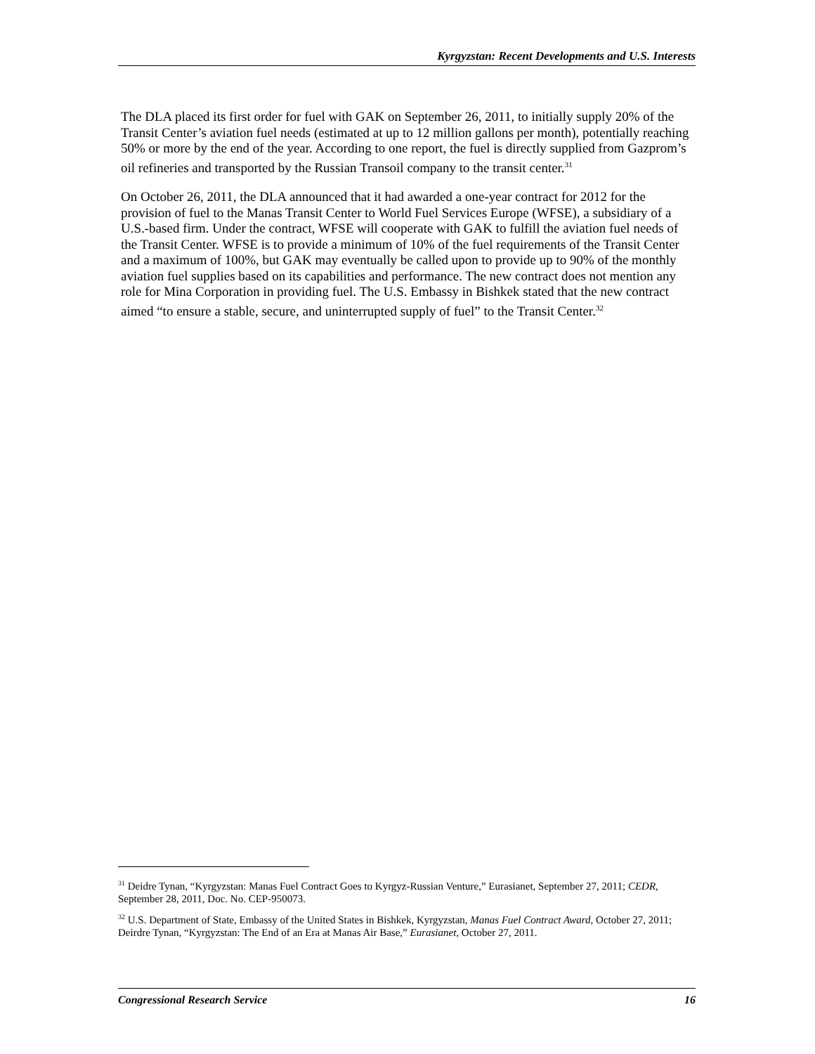Kyrgyzstan: Recent Developments and U.S. Interests
The DLA placed its first order for fuel with GAK on September 26, 2011, to initially supply 20% of the Transit Center’s aviation fuel needs (estimated at up to 12 million gallons per month), potentially reaching 50% or more by the end of the year. According to one report, the fuel is directly supplied from Gazprom’s oil refineries and transported by the Russian Transoil company to the transit center.<sup>31</sup>
On October 26, 2011, the DLA announced that it had awarded a one-year contract for 2012 for the provision of fuel to the Manas Transit Center to World Fuel Services Europe (WFSE), a subsidiary of a U.S.-based firm. Under the contract, WFSE will cooperate with GAK to fulfill the aviation fuel needs of the Transit Center. WFSE is to provide a minimum of 10% of the fuel requirements of the Transit Center and a maximum of 100%, but GAK may eventually be called upon to provide up to 90% of the monthly aviation fuel supplies based on its capabilities and performance. The new contract does not mention any role for Mina Corporation in providing fuel. The U.S. Embassy in Bishkek stated that the new contract aimed “to ensure a stable, secure, and uninterrupted supply of fuel” to the Transit Center.<sup>32</sup>
<sup>31</sup> Deidre Tynan, “Kyrgyzstan: Manas Fuel Contract Goes to Kyrgyz-Russian Venture,” Eurasianet, September 27, 2011; CEDR, September 28, 2011, Doc. No. CEP-950073.
<sup>32</sup> U.S. Department of State, Embassy of the United States in Bishkek, Kyrgyzstan, Manas Fuel Contract Award, October 27, 2011; Deirdre Tynan, “Kyrgyzstan: The End of an Era at Manas Air Base,” Eurasianet, October 27, 2011.
Congressional Research Service 16